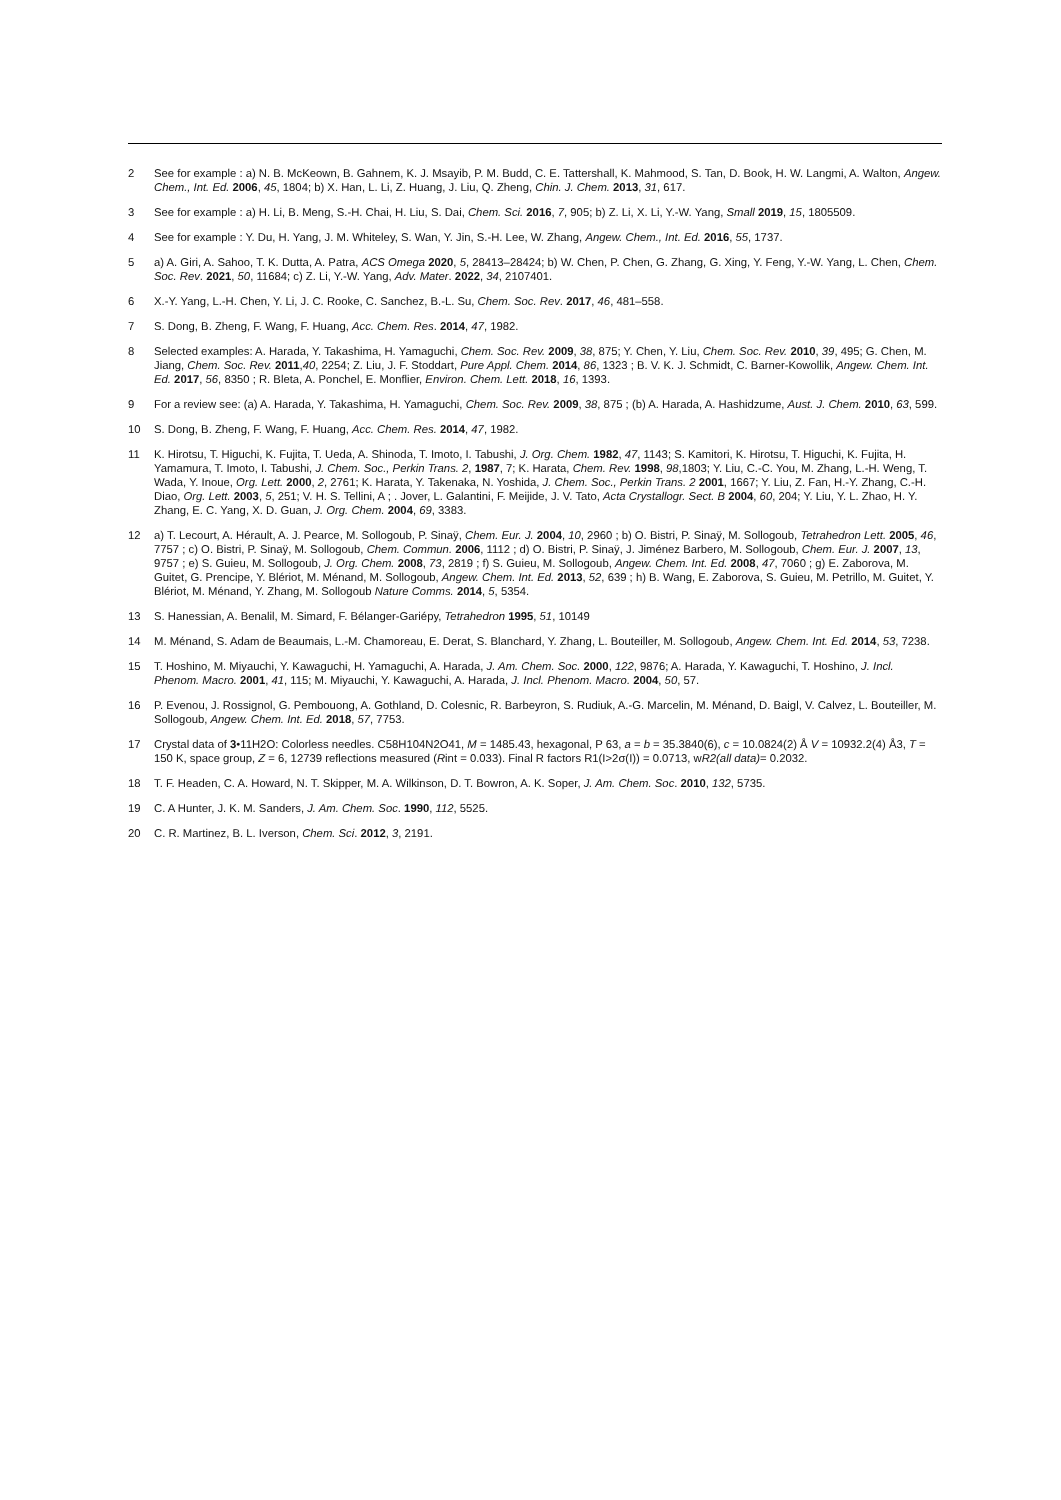2 See for example : a) N. B. McKeown, B. Gahnem, K. J. Msayib, P. M. Budd, C. E. Tattershall, K. Mahmood, S. Tan, D. Book, H. W. Langmi, A. Walton, Angew. Chem., Int. Ed. 2006, 45, 1804; b) X. Han, L. Li, Z. Huang, J. Liu, Q. Zheng, Chin. J. Chem. 2013, 31, 617.
3 See for example : a) H. Li, B. Meng, S.-H. Chai, H. Liu, S. Dai, Chem. Sci. 2016, 7, 905; b) Z. Li, X. Li, Y.-W. Yang, Small 2019, 15, 1805509.
4 See for example : Y. Du, H. Yang, J. M. Whiteley, S. Wan, Y. Jin, S.-H. Lee, W. Zhang, Angew. Chem., Int. Ed. 2016, 55, 1737.
5 a) A. Giri, A. Sahoo, T. K. Dutta, A. Patra, ACS Omega 2020, 5, 28413–28424; b) W. Chen, P. Chen, G. Zhang, G. Xing, Y. Feng, Y.-W. Yang, L. Chen, Chem. Soc. Rev. 2021, 50, 11684; c) Z. Li, Y.-W. Yang, Adv. Mater. 2022, 34, 2107401.
6 X.-Y. Yang, L.-H. Chen, Y. Li, J. C. Rooke, C. Sanchez, B.-L. Su, Chem. Soc. Rev. 2017, 46, 481–558.
7 S. Dong, B. Zheng, F. Wang, F. Huang, Acc. Chem. Res. 2014, 47, 1982.
8 Selected examples: A. Harada, Y. Takashima, H. Yamaguchi, Chem. Soc. Rev. 2009, 38, 875; Y. Chen, Y. Liu, Chem. Soc. Rev. 2010, 39, 495; G. Chen, M. Jiang, Chem. Soc. Rev. 2011,40, 2254; Z. Liu, J. F. Stoddart, Pure Appl. Chem. 2014, 86, 1323 ; B. V. K. J. Schmidt, C. Barner-Kowollik, Angew. Chem. Int. Ed. 2017, 56, 8350 ; R. Bleta, A. Ponchel, E. Monflier, Environ. Chem. Lett. 2018, 16, 1393.
9 For a review see: (a) A. Harada, Y. Takashima, H. Yamaguchi, Chem. Soc. Rev. 2009, 38, 875 ; (b) A. Harada, A. Hashidzume, Aust. J. Chem. 2010, 63, 599.
10 S. Dong, B. Zheng, F. Wang, F. Huang, Acc. Chem. Res. 2014, 47, 1982.
11 K. Hirotsu, T. Higuchi, K. Fujita, T. Ueda, A. Shinoda, T. Imoto, I. Tabushi, J. Org. Chem. 1982, 47, 1143; S. Kamitori, K. Hirotsu, T. Higuchi, K. Fujita, H. Yamamura, T. Imoto, I. Tabushi, J. Chem. Soc., Perkin Trans. 2, 1987, 7; K. Harata, Chem. Rev. 1998, 98,1803; Y. Liu, C.-C. You, M. Zhang, L.-H. Weng, T. Wada, Y. Inoue, Org. Lett. 2000, 2, 2761; K. Harata, Y. Takenaka, N. Yoshida, J. Chem. Soc., Perkin Trans. 2 2001, 1667; Y. Liu, Z. Fan, H.-Y. Zhang, C.-H. Diao, Org. Lett. 2003, 5, 251; V. H. S. Tellini, A ; . Jover, L. Galantini, F. Meijide, J. V. Tato, Acta Crystallogr. Sect. B 2004, 60, 204; Y. Liu, Y. L. Zhao, H. Y. Zhang, E. C. Yang, X. D. Guan, J. Org. Chem. 2004, 69, 3383.
12 a) T. Lecourt, A. Hérault, A. J. Pearce, M. Sollogoub, P. Sinaÿ, Chem. Eur. J. 2004, 10, 2960 ; b) O. Bistri, P. Sinaÿ, M. Sollogoub, Tetrahedron Lett. 2005, 46, 7757 ; c) O. Bistri, P. Sinaÿ, M. Sollogoub, Chem. Commun. 2006, 1112 ; d) O. Bistri, P. Sinaÿ, J. Jiménez Barbero, M. Sollogoub, Chem. Eur. J. 2007, 13, 9757 ; e) S. Guieu, M. Sollogoub, J. Org. Chem. 2008, 73, 2819 ; f) S. Guieu, M. Sollogoub, Angew. Chem. Int. Ed. 2008, 47, 7060 ; g) E. Zaborova, M. Guitet, G. Prencipe, Y. Blériot, M. Ménand, M. Sollogoub, Angew. Chem. Int. Ed. 2013, 52, 639 ; h) B. Wang, E. Zaborova, S. Guieu, M. Petrillo, M. Guitet, Y. Blériot, M. Ménand, Y. Zhang, M. Sollogoub Nature Comms. 2014, 5, 5354.
13 S. Hanessian, A. Benalil, M. Simard, F. Bélanger-Gariépy, Tetrahedron 1995, 51, 10149
14 M. Ménand, S. Adam de Beaumais, L.-M. Chamoreau, E. Derat, S. Blanchard, Y. Zhang, L. Bouteiller, M. Sollogoub, Angew. Chem. Int. Ed. 2014, 53, 7238.
15 T. Hoshino, M. Miyauchi, Y. Kawaguchi, H. Yamaguchi, A. Harada, J. Am. Chem. Soc. 2000, 122, 9876; A. Harada, Y. Kawaguchi, T. Hoshino, J. Incl. Phenom. Macro. 2001, 41, 115; M. Miyauchi, Y. Kawaguchi, A. Harada, J. Incl. Phenom. Macro. 2004, 50, 57.
16 P. Evenou, J. Rossignol, G. Pembouong, A. Gothland, D. Colesnic, R. Barbeyron, S. Rudiuk, A.-G. Marcelin, M. Ménand, D. Baigl, V. Calvez, L. Bouteiller, M. Sollogoub, Angew. Chem. Int. Ed. 2018, 57, 7753.
17 Crystal data of 3•11H2O: Colorless needles. C58H104N2O41, M = 1485.43, hexagonal, P 63, a = b = 35.3840(6), c = 10.0824(2) Å V = 10932.2(4) Å3, T = 150 K, space group, Z = 6, 12739 reflections measured (Rint = 0.033). Final R factors R1(I>2σ(I)) = 0.0713, wR2(all data)= 0.2032.
18 T. F. Headen, C. A. Howard, N. T. Skipper, M. A. Wilkinson, D. T. Bowron, A. K. Soper, J. Am. Chem. Soc. 2010, 132, 5735.
19 C. A Hunter, J. K. M. Sanders, J. Am. Chem. Soc. 1990, 112, 5525.
20 C. R. Martinez, B. L. Iverson, Chem. Sci. 2012, 3, 2191.